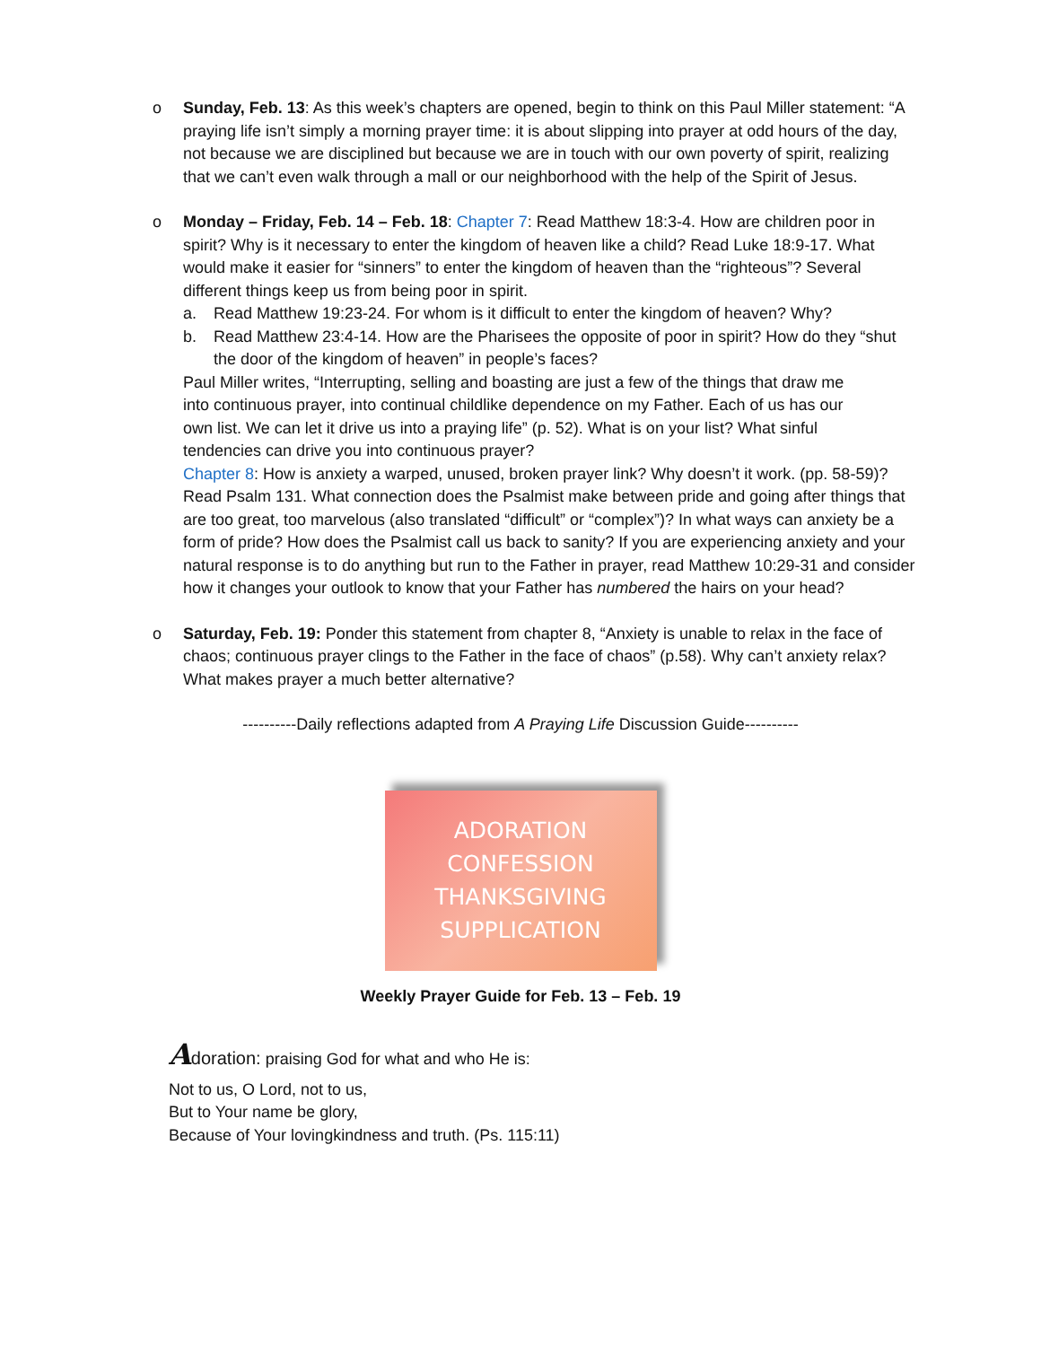o Sunday, Feb. 13: As this week’s chapters are opened, begin to think on this Paul Miller statement: “A praying life isn’t simply a morning prayer time: it is about slipping into prayer at odd hours of the day, not because we are disciplined but because we are in touch with our own poverty of spirit, realizing that we can’t even walk through a mall or our neighborhood with the help of the Spirit of Jesus.
o Monday – Friday, Feb. 14 – Feb. 18: Chapter 7: Read Matthew 18:3-4. How are children poor in spirit? Why is it necessary to enter the kingdom of heaven like a child? Read Luke 18:9-17. What would make it easier for “sinners” to enter the kingdom of heaven than the “righteous”? Several different things keep us from being poor in spirit.
a. Read Matthew 19:23-24. For whom is it difficult to enter the kingdom of heaven? Why?
b. Read Matthew 23:4-14. How are the Pharisees the opposite of poor in spirit? How do they “shut the door of the kingdom of heaven” in people’s faces?
Paul Miller writes, “Interrupting, selling and boasting are just a few of the things that draw me into continuous prayer, into continual childlike dependence on my Father. Each of us has our own list. We can let it drive us into a praying life” (p. 52). What is on your list? What sinful tendencies can drive you into continuous prayer?
Chapter 8: How is anxiety a warped, unused, broken prayer link? Why doesn’t it work. (pp. 58-59)? Read Psalm 131. What connection does the Psalmist make between pride and going after things that are too great, too marvelous (also translated “difficult” or “complex”)? In what ways can anxiety be a form of pride? How does the Psalmist call us back to sanity? If you are experiencing anxiety and your natural response is to do anything but run to the Father in prayer, read Matthew 10:29-31 and consider how it changes your outlook to know that your Father has numbered the hairs on your head?
o Saturday, Feb. 19: Ponder this statement from chapter 8, “Anxiety is unable to relax in the face of chaos; continuous prayer clings to the Father in the face of chaos” (p.58). Why can’t anxiety relax? What makes prayer a much better alternative?
----------Daily reflections adapted from A Praying Life Discussion Guide----------
ADORATION
CONFESSION
THANKSGIVING
SUPPLICATION
Weekly Prayer Guide for Feb. 13 – Feb. 19
Adoration: praising God for what and who He is:
Not to us, O Lord, not to us,
But to Your name be glory,
Because of Your lovingkindness and truth. (Ps. 115:11)